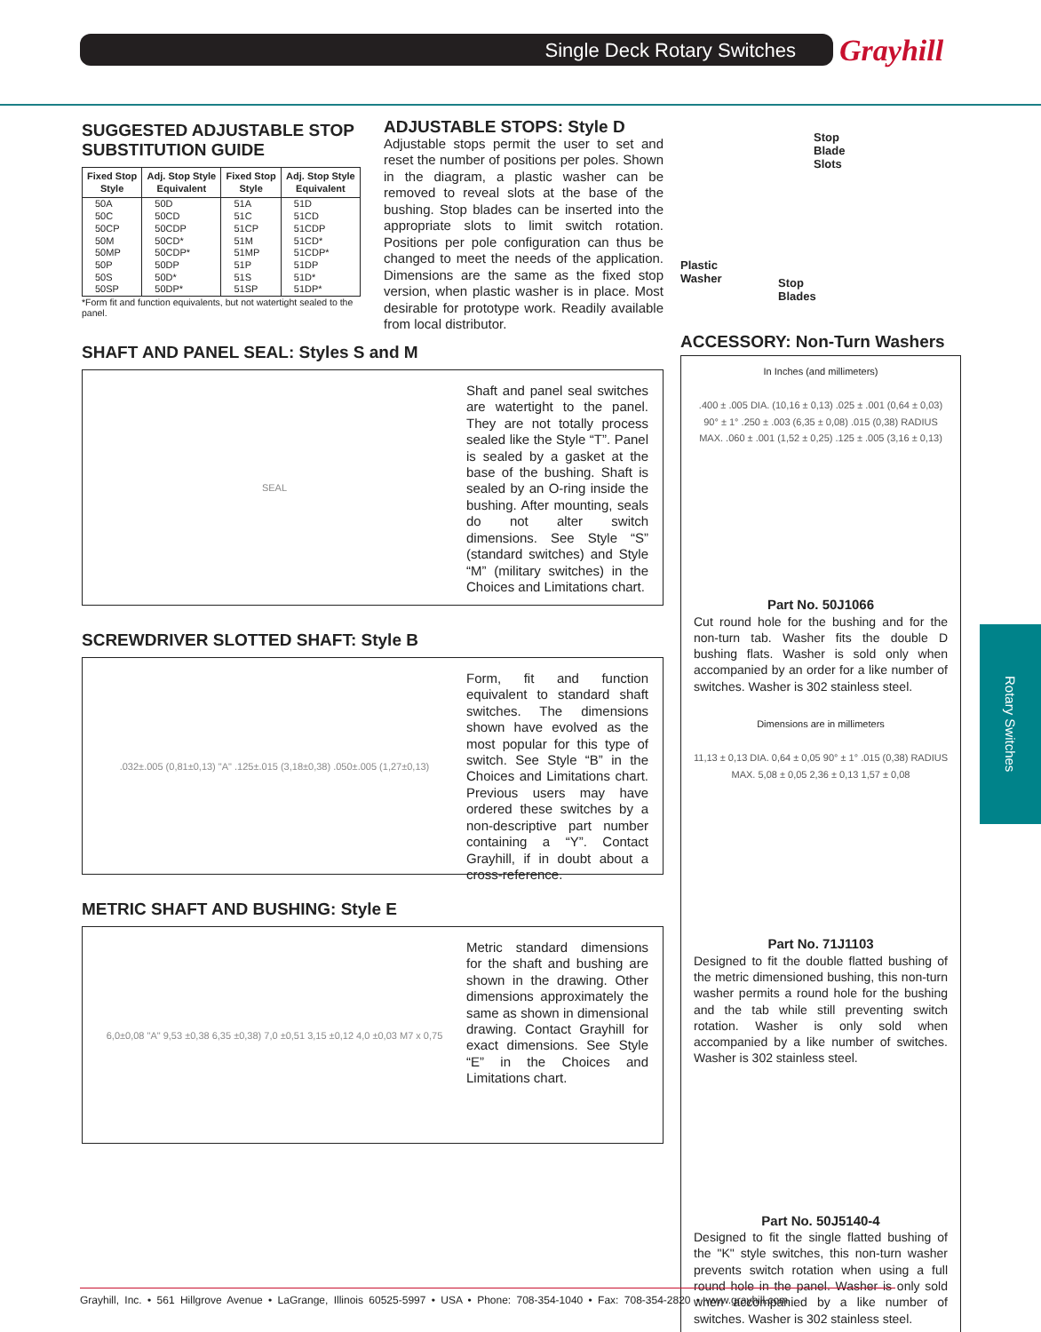Single Deck Rotary Switches Grayhill
SUGGESTED ADJUSTABLE STOP SUBSTITUTION GUIDE
| Fixed Stop Style | Adj. Stop Style Equivalent | Fixed Stop Style | Adj. Stop Style Equivalent |
| --- | --- | --- | --- |
| 50A | 50D | 51A | 51D |
| 50C | 50CD | 51C | 51CD |
| 50CP | 50CDP | 51CP | 51CDP |
| 50M | 50CD* | 51M | 51CD* |
| 50MP | 50CDP* | 51MP | 51CDP* |
| 50P | 50DP | 51P | 51DP |
| 50S | 50D* | 51S | 51D* |
| 50SP | 50DP* | 51SP | 51DP* |
*Form fit and function equivalents, but not watertight sealed to the panel.
SHAFT AND PANEL SEAL: Styles S and M
SEAL
Shaft and panel seal switches are watertight to the panel. They are not totally process sealed like the Style “T”. Panel is sealed by a gasket at the base of the bushing. Shaft is sealed by an O-ring inside the bushing. After mounting, seals do not alter switch dimensions. See Style “S” (standard switches) and Style “M” (military switches) in the Choices and Limitations chart.
SCREWDRIVER SLOTTED SHAFT: Style B
.032±.005 (0,81±0,13) "A" .125±.015 (3,18±0,38) .050±.005 (1,27±0,13)
Form, fit and function equivalent to standard shaft switches. The dimensions shown have evolved as the most popular for this type of switch. See Style “B” in the Choices and Limitations chart. Previous users may have ordered these switches by a non-descriptive part number containing a “Y”. Contact Grayhill, if in doubt about a cross-reference.
METRIC SHAFT AND BUSHING: Style E
6,0±0,08 "A" 9,53 ±0,38 6,35 ±0,38) 7,0 ±0,51 3,15 ±0,12 4,0 ±0,03 M7 x 0,75
Metric standard dimensions for the shaft and bushing are shown in the drawing. Other dimensions approximately the same as shown in dimensional drawing. Contact Grayhill for exact dimensions. See Style “E” in the Choices and Limitations chart.
ADJUSTABLE STOPS: Style D
Adjustable stops permit the user to set and reset the number of positions per poles. Shown in the diagram, a plastic washer can be removed to reveal slots at the base of the bushing. Stop blades can be inserted into the appropriate slots to limit switch rotation. Positions per pole configuration can thus be changed to meet the needs of the application. Dimensions are the same as the fixed stop version, when plastic washer is in place. Most desirable for prototype work. Readily available from local distributor.
Stop
Blade
Slots
Plastic
Washer
Stop
Blades
ACCESSORY: Non-Turn Washers
In Inches (and millimeters)
.400 ± .005 DIA. (10,16 ± 0,13) .025 ± .001 (0,64 ± 0,03) 90° ± 1° .250 ± .003 (6,35 ± 0,08) .015 (0,38) RADIUS MAX. .060 ± .001 (1,52 ± 0,25) .125 ± .005 (3,16 ± 0,13)
Part No. 50J1066
Cut round hole for the bushing and for the non-turn tab. Washer fits the double D bushing flats. Washer is sold only when accompanied by an order for a like number of switches. Washer is 302 stainless steel.
Dimensions are in millimeters
11,13 ± 0,13 DIA. 0,64 ± 0,05 90° ± 1° .015 (0,38) RADIUS MAX. 5,08 ± 0,05 2,36 ± 0,13 1,57 ± 0,08
Part No. 71J1103
Designed to fit the double flatted bushing of the metric dimensioned bushing, this non-turn washer permits a round hole for the bushing and the tab while still preventing switch rotation. Washer is only sold when accompanied by a like number of switches. Washer is 302 stainless steel.
Part No. 50J5140-4
Designed to fit the single flatted bushing of the "K" style switches, this non-turn washer prevents switch rotation when using a full round hole in the panel. Washer is only sold when accompanied by a like number of switches. Washer is 302 stainless steel.
Rotary Switches
Grayhill, Inc. • 561 Hillgrove Avenue • LaGrange, Illinois 60525-5997 • USA • Phone: 708-354-1040 • Fax: 708-354-2820 • www.grayhill.com